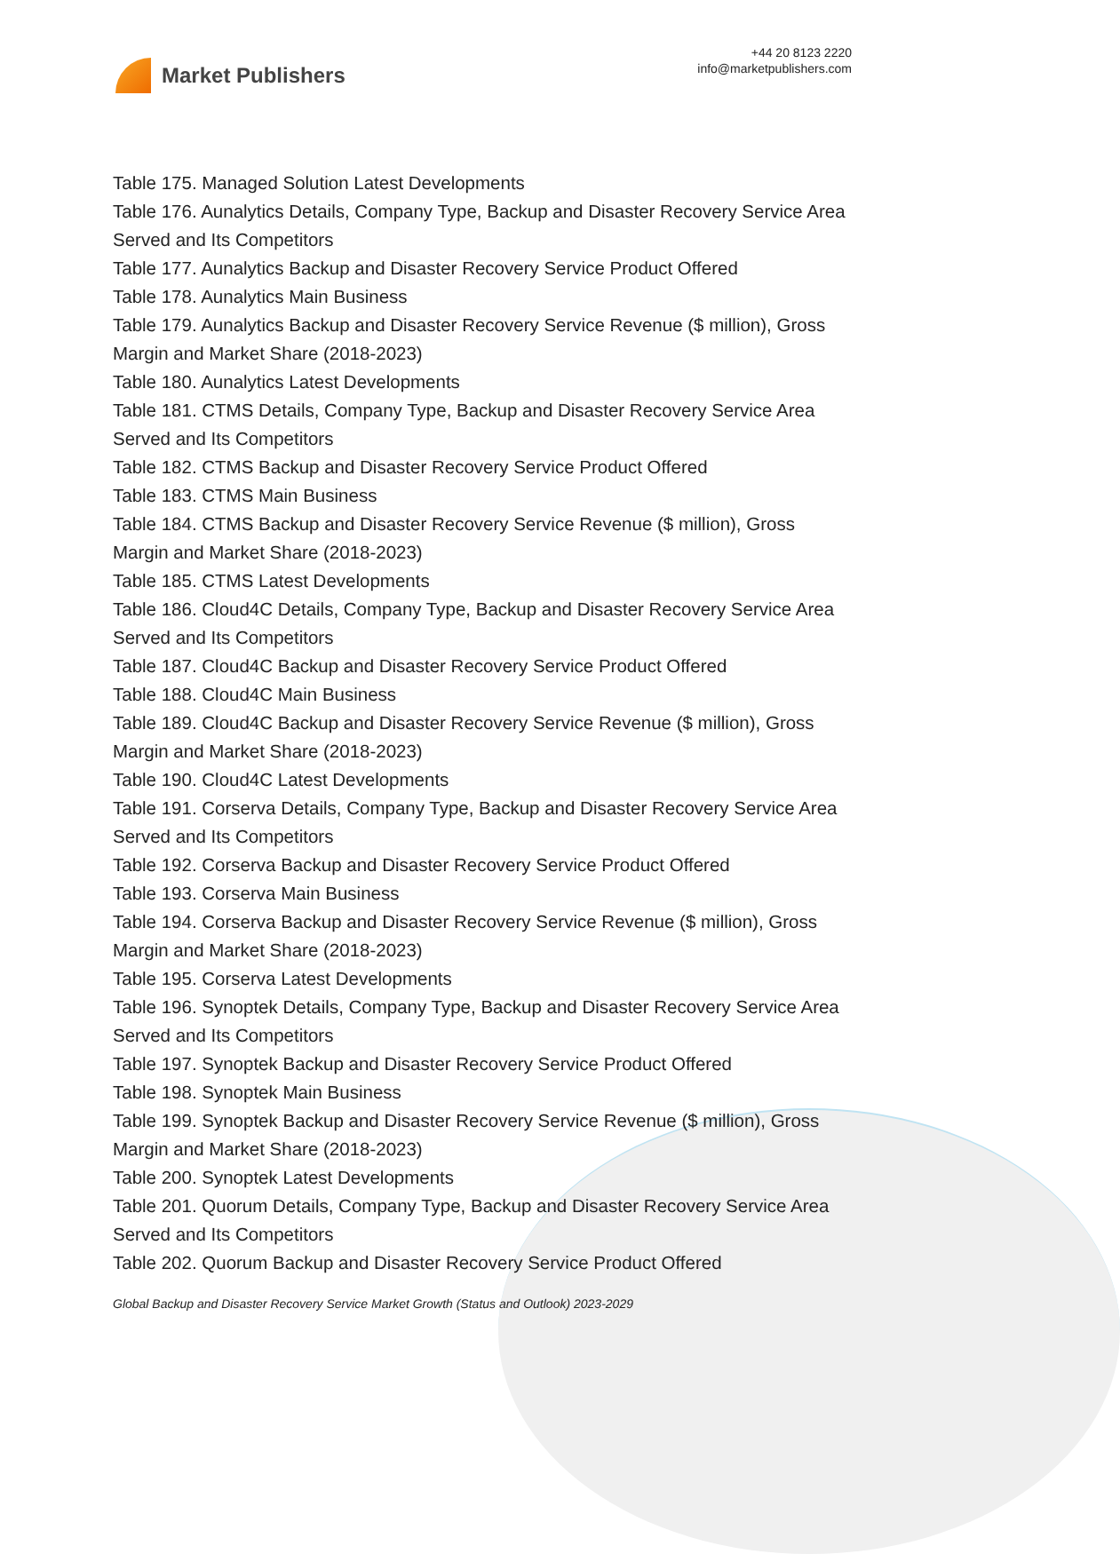Market Publishers
+44 20 8123 2220
info@marketpublishers.com
Table 175. Managed Solution Latest Developments
Table 176. Aunalytics Details, Company Type, Backup and Disaster Recovery Service Area Served and Its Competitors
Table 177. Aunalytics Backup and Disaster Recovery Service Product Offered
Table 178. Aunalytics Main Business
Table 179. Aunalytics Backup and Disaster Recovery Service Revenue ($ million), Gross Margin and Market Share (2018-2023)
Table 180. Aunalytics Latest Developments
Table 181. CTMS Details, Company Type, Backup and Disaster Recovery Service Area Served and Its Competitors
Table 182. CTMS Backup and Disaster Recovery Service Product Offered
Table 183. CTMS Main Business
Table 184. CTMS Backup and Disaster Recovery Service Revenue ($ million), Gross Margin and Market Share (2018-2023)
Table 185. CTMS Latest Developments
Table 186. Cloud4C Details, Company Type, Backup and Disaster Recovery Service Area Served and Its Competitors
Table 187. Cloud4C Backup and Disaster Recovery Service Product Offered
Table 188. Cloud4C Main Business
Table 189. Cloud4C Backup and Disaster Recovery Service Revenue ($ million), Gross Margin and Market Share (2018-2023)
Table 190. Cloud4C Latest Developments
Table 191. Corserva Details, Company Type, Backup and Disaster Recovery Service Area Served and Its Competitors
Table 192. Corserva Backup and Disaster Recovery Service Product Offered
Table 193. Corserva Main Business
Table 194. Corserva Backup and Disaster Recovery Service Revenue ($ million), Gross Margin and Market Share (2018-2023)
Table 195. Corserva Latest Developments
Table 196. Synoptek Details, Company Type, Backup and Disaster Recovery Service Area Served and Its Competitors
Table 197. Synoptek Backup and Disaster Recovery Service Product Offered
Table 198. Synoptek Main Business
Table 199. Synoptek Backup and Disaster Recovery Service Revenue ($ million), Gross Margin and Market Share (2018-2023)
Table 200. Synoptek Latest Developments
Table 201. Quorum Details, Company Type, Backup and Disaster Recovery Service Area Served and Its Competitors
Table 202. Quorum Backup and Disaster Recovery Service Product Offered
Global Backup and Disaster Recovery Service Market Growth (Status and Outlook) 2023-2029